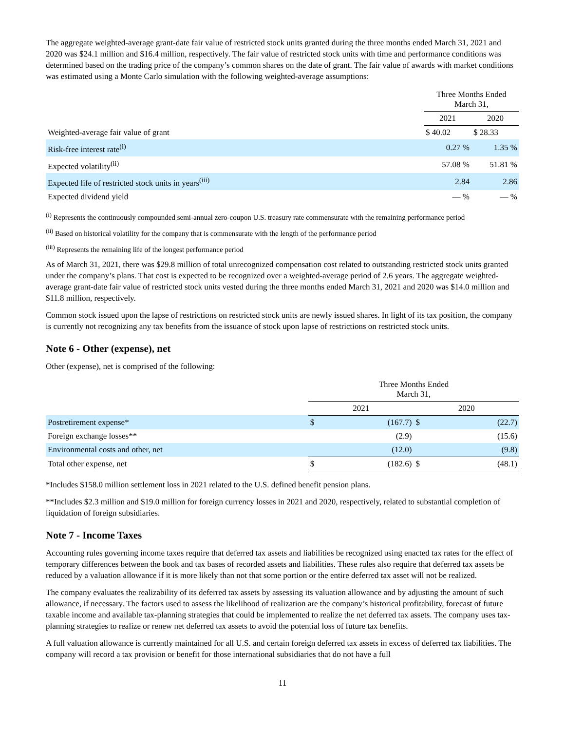The aggregate weighted-average grant-date fair value of restricted stock units granted during the three months ended March 31, 2021 and 2020 was $24.1 million and $16.4 million, respectively. The fair value of restricted stock units with time and performance conditions was determined based on the trading price of the company’s common shares on the date of grant. The fair value of awards with market conditions was estimated using a Monte Carlo simulation with the following weighted-average assumptions:
| | Three Months Ended March 31, | |
| --- | --- | --- |
| | 2021 | 2020 |
| Weighted-average fair value of grant | $ 40.02 | $ 28.33 |
| Risk-free interest rate<sup>(i)</sup> | 0.27 % | 1.35 % |
| Expected volatility<sup>(ii)</sup> | 57.08 % | 51.81 % |
| Expected life of restricted stock units in years<sup>(iii)</sup> | 2.84 | 2.86 |
| Expected dividend yield | — % | — % |
<sup>(i)</sup> Represents the continuously compounded semi-annual zero-coupon U.S. treasury rate commensurate with the remaining performance period
<sup>(ii)</sup> Based on historical volatility for the company that is commensurate with the length of the performance period
<sup>(iii)</sup> Represents the remaining life of the longest performance period
As of March 31, 2021, there was $29.8 million of total unrecognized compensation cost related to outstanding restricted stock units granted under the company’s plans. That cost is expected to be recognized over a weighted-average period of 2.6 years. The aggregate weighted-average grant-date fair value of restricted stock units vested during the three months ended March 31, 2021 and 2020 was $14.0 million and $11.8 million, respectively.
Common stock issued upon the lapse of restrictions on restricted stock units are newly issued shares. In light of its tax position, the company is currently not recognizing any tax benefits from the issuance of stock upon lapse of restrictions on restricted stock units.
Note 6 - Other (expense), net
Other (expense), net is comprised of the following:
| | Three Months Ended March 31, | | | |
| --- | --- | --- | --- | --- |
| | 2021 | | 2020 | |
| Postretirement expense* | $ | (167.7) | $ | (22.7) |
| Foreign exchange losses** | | (2.9) | | (15.6) |
| Environmental costs and other, net | | (12.0) | | (9.8) |
| Total other expense, net | $ | (182.6) | $ | (48.1) |
*Includes $158.0 million settlement loss in 2021 related to the U.S. defined benefit pension plans.
**Includes $2.3 million and $19.0 million for foreign currency losses in 2021 and 2020, respectively, related to substantial completion of liquidation of foreign subsidiaries.
Note 7 - Income Taxes
Accounting rules governing income taxes require that deferred tax assets and liabilities be recognized using enacted tax rates for the effect of temporary differences between the book and tax bases of recorded assets and liabilities. These rules also require that deferred tax assets be reduced by a valuation allowance if it is more likely than not that some portion or the entire deferred tax asset will not be realized.
The company evaluates the realizability of its deferred tax assets by assessing its valuation allowance and by adjusting the amount of such allowance, if necessary. The factors used to assess the likelihood of realization are the company’s historical profitability, forecast of future taxable income and available tax-planning strategies that could be implemented to realize the net deferred tax assets. The company uses tax-planning strategies to realize or renew net deferred tax assets to avoid the potential loss of future tax benefits.
A full valuation allowance is currently maintained for all U.S. and certain foreign deferred tax assets in excess of deferred tax liabilities. The company will record a tax provision or benefit for those international subsidiaries that do not have a full
11